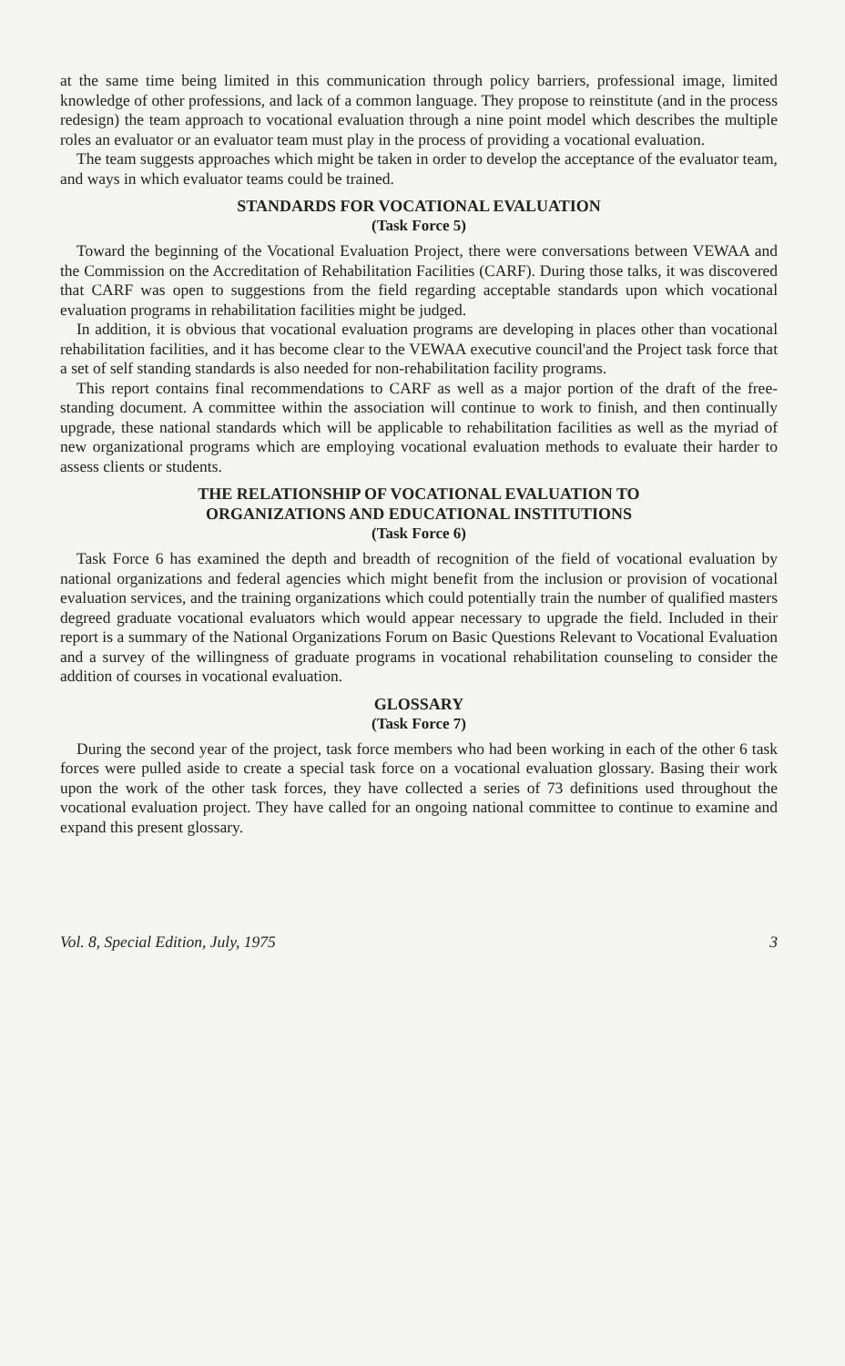at the same time being limited in this communication through policy barriers, professional image, limited knowledge of other professions, and lack of a common language. They propose to reinstitute (and in the process redesign) the team approach to vocational evaluation through a nine point model which describes the multiple roles an evaluator or an evaluator team must play in the process of providing a vocational evaluation.
The team suggests approaches which might be taken in order to develop the acceptance of the evaluator team, and ways in which evaluator teams could be trained.
STANDARDS FOR VOCATIONAL EVALUATION
(Task Force 5)
Toward the beginning of the Vocational Evaluation Project, there were conversations between VEWAA and the Commission on the Accreditation of Rehabilitation Facilities (CARF). During those talks, it was discovered that CARF was open to suggestions from the field regarding acceptable standards upon which vocational evaluation programs in rehabilitation facilities might be judged.
In addition, it is obvious that vocational evaluation programs are developing in places other than vocational rehabilitation facilities, and it has become clear to the VEWAA executive council'and the Project task force that a set of self standing standards is also needed for non-rehabilitation facility programs.
This report contains final recommendations to CARF as well as a major portion of the draft of the free-standing document. A committee within the association will continue to work to finish, and then continually upgrade, these national standards which will be applicable to rehabilitation facilities as well as the myriad of new organizational programs which are employing vocational evaluation methods to evaluate their harder to assess clients or students.
THE RELATIONSHIP OF VOCATIONAL EVALUATION TO
ORGANIZATIONS AND EDUCATIONAL INSTITUTIONS
(Task Force 6)
Task Force 6 has examined the depth and breadth of recognition of the field of vocational evaluation by national organizations and federal agencies which might benefit from the inclusion or provision of vocational evaluation services, and the training organizations which could potentially train the number of qualified masters degreed graduate vocational evaluators which would appear necessary to upgrade the field. Included in their report is a summary of the National Organizations Forum on Basic Questions Relevant to Vocational Evaluation and a survey of the willingness of graduate programs in vocational rehabilitation counseling to consider the addition of courses in vocational evaluation.
GLOSSARY
(Task Force 7)
During the second year of the project, task force members who had been working in each of the other 6 task forces were pulled aside to create a special task force on a vocational evaluation glossary. Basing their work upon the work of the other task forces, they have collected a series of 73 definitions used throughout the vocational evaluation project. They have called for an ongoing national committee to continue to examine and expand this present glossary.
Vol. 8, Special Edition, July, 1975 3